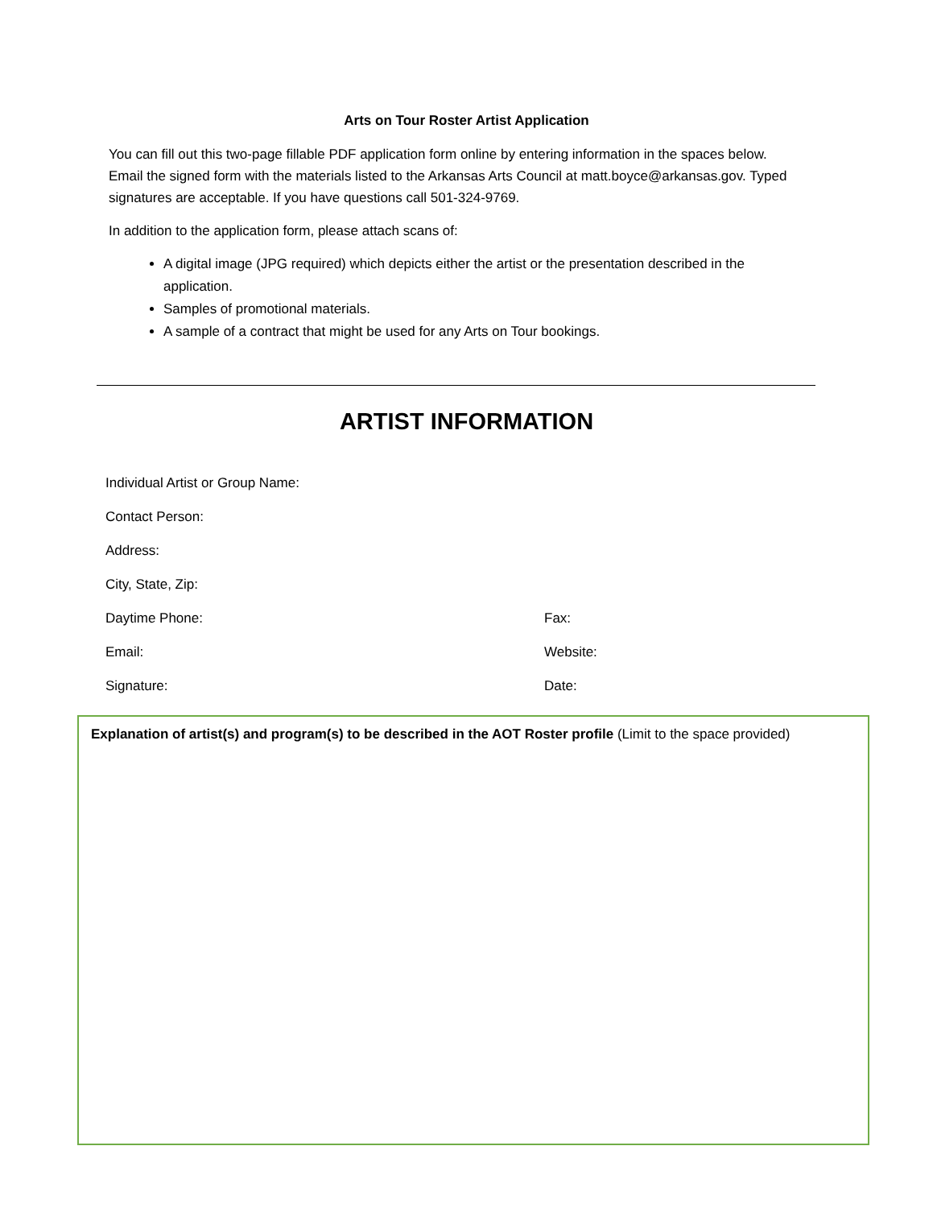Arts on Tour Roster Artist Application
You can fill out this two-page fillable PDF application form online by entering information in the spaces below. Email the signed form with the materials listed to the Arkansas Arts Council at matt.boyce@arkansas.gov. Typed signatures are acceptable. If you have questions call 501-324-9769.
In addition to the application form, please attach scans of:
A digital image (JPG required) which depicts either the artist or the presentation described in the application.
Samples of promotional materials.
A sample of a contract that might be used for any Arts on Tour bookings.
ARTIST INFORMATION
Individual Artist or Group Name:
Contact Person:
Address:
City, State, Zip:
Daytime Phone: Fax:
Email: Website:
Signature: Date:
Explanation of artist(s) and program(s) to be described in the AOT Roster profile (Limit to the space provided)